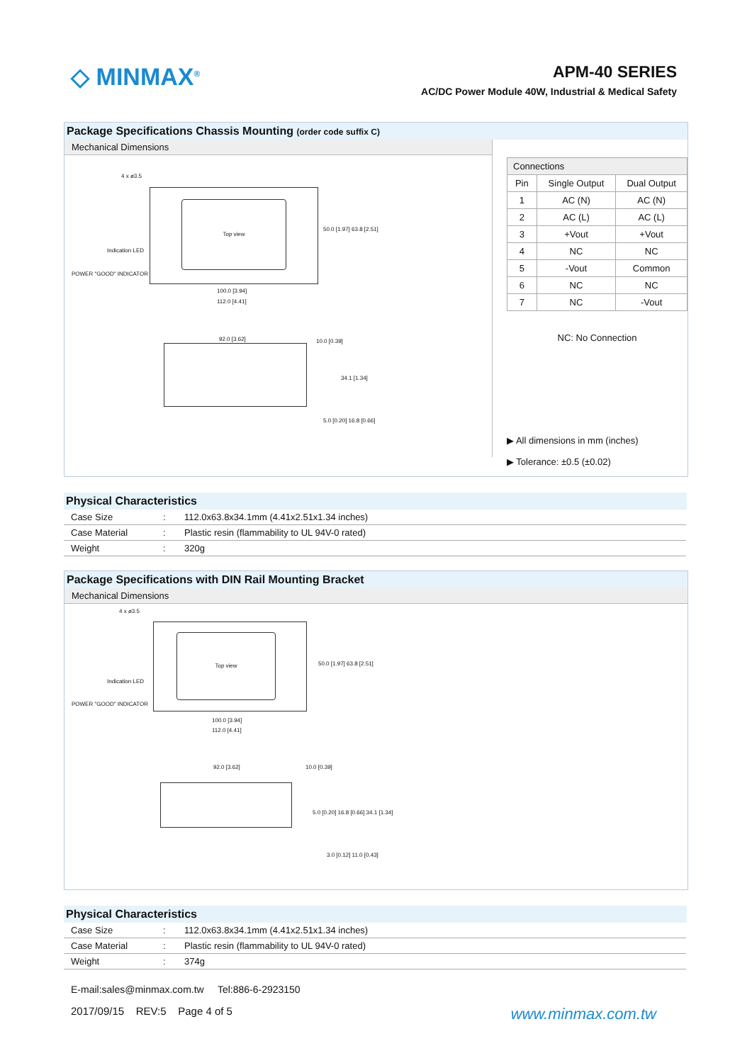◇ MINMAX<sup>®</sup>
APM-40 SERIES
AC/DC Power Module 40W, Industrial & Medical Safety
Package Specifications Chassis Mounting (order code suffix C)
Mechanical Dimensions
Top view
4 x ø3.5
Indication LED
POWER "GOOD" INDICATOR
100.0 [3.94]
112.0 [4.41]
50.0 [1.97] 63.8 [2.51]
92.0 [3.62] 10.0 [0.39]
34.1 [1.34]
5.0 [0.20] 16.8 [0.66]
| Connections | | |
| --- | --- | --- |
| Pin | Single Output | Dual Output |
| 1 | AC (N) | AC (N) |
| 2 | AC (L) | AC (L) |
| 3 | +Vout | +Vout |
| 4 | NC | NC |
| 5 | -Vout | Common |
| 6 | NC | NC |
| 7 | NC | -Vout |
NC: No Connection
▶ All dimensions in mm (inches)
▶ Tolerance: ±0.5 (±0.02)
Physical Characteristics
| Case Size | : | 112.0x63.8x34.1mm (4.41x2.51x1.34 inches) |
| Case Material | : | Plastic resin (flammability to UL 94V-0 rated) |
| Weight | : | 320g |
Package Specifications with DIN Rail Mounting Bracket
Mechanical Dimensions
Top view
4 x ø3.5
Indication LED
POWER "GOOD" INDICATOR
100.0 [3.94]
112.0 [4.41]
50.0 [1.97] 63.8 [2.51]
92.0 [3.62] 10.0 [0.39]
5.0 [0.20] 16.8 [0.66] 34.1 [1.34]
3.0 [0.12] 11.0 [0.43]
Physical Characteristics
| Case Size | : | 112.0x63.8x34.1mm (4.41x2.51x1.34 inches) |
| Case Material | : | Plastic resin (flammability to UL 94V-0 rated) |
| Weight | : | 374g |
E-mail:sales@minmax.com.tw Tel:886-6-2923150
2017/09/15 REV:5 Page 4 of 5 www.minmax.com.tw